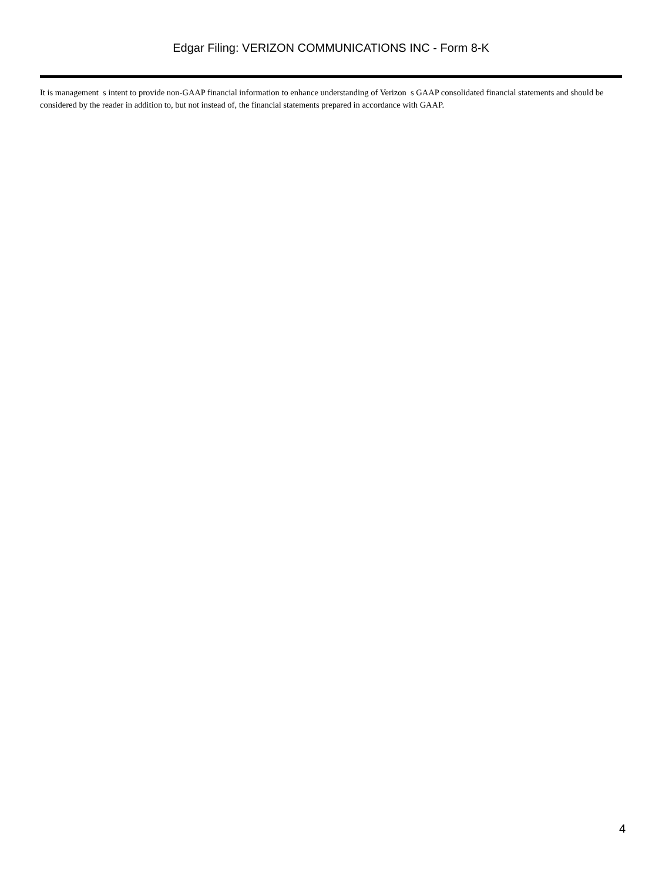Edgar Filing: VERIZON COMMUNICATIONS INC - Form 8-K
It is management s intent to provide non-GAAP financial information to enhance understanding of Verizon s GAAP consolidated financial statements and should be considered by the reader in addition to, but not instead of, the financial statements prepared in accordance with GAAP.
4